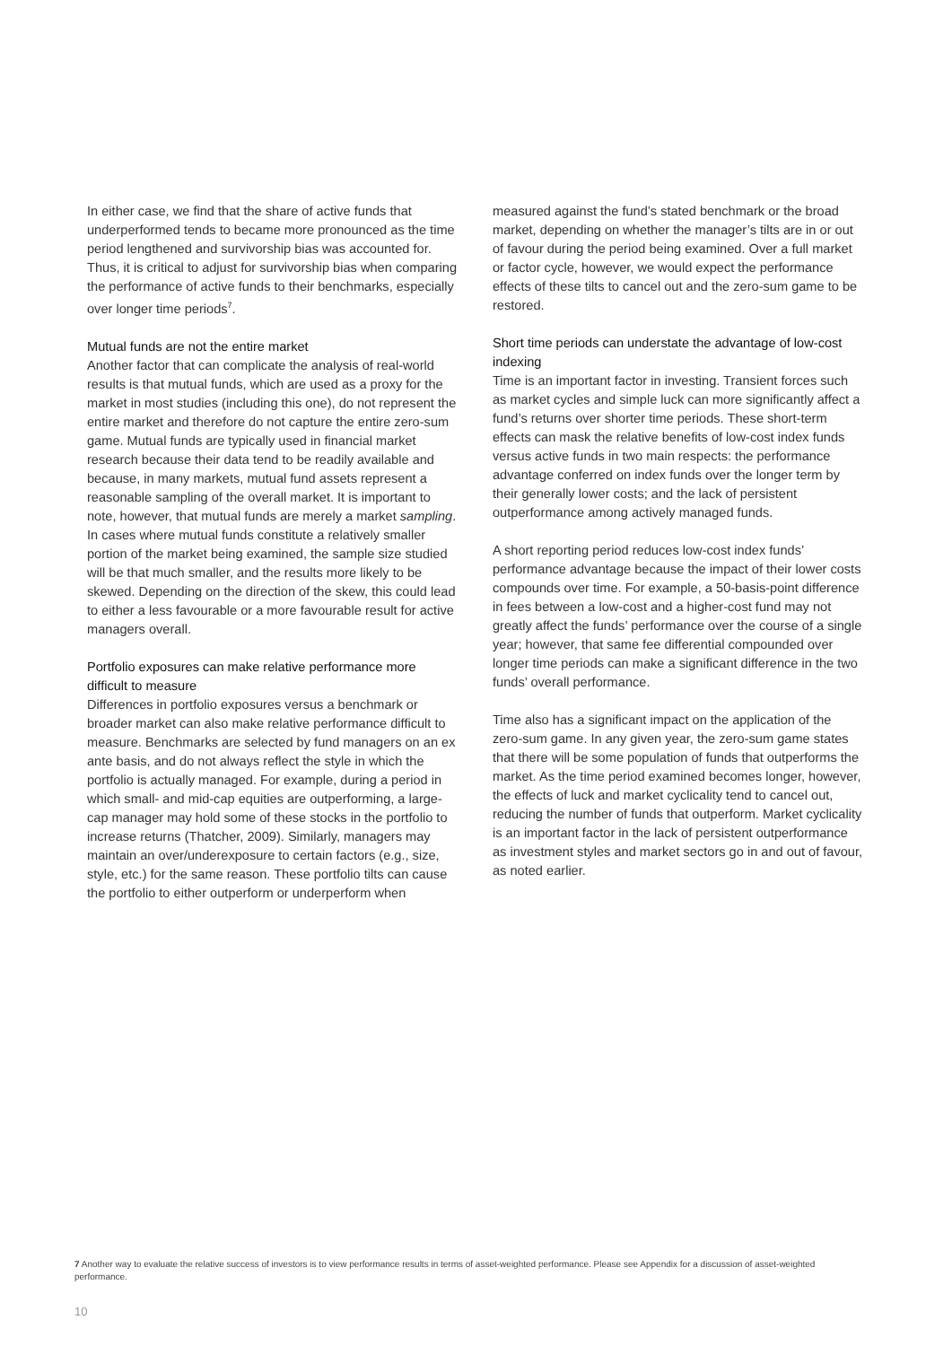In either case, we find that the share of active funds that underperformed tends to became more pronounced as the time period lengthened and survivorship bias was accounted for. Thus, it is critical to adjust for survivorship bias when comparing the performance of active funds to their benchmarks, especially over longer time periods<sup>7</sup>.
Mutual funds are not the entire market
Another factor that can complicate the analysis of real-world results is that mutual funds, which are used as a proxy for the market in most studies (including this one), do not represent the entire market and therefore do not capture the entire zero-sum game. Mutual funds are typically used in financial market research because their data tend to be readily available and because, in many markets, mutual fund assets represent a reasonable sampling of the overall market. It is important to note, however, that mutual funds are merely a market sampling. In cases where mutual funds constitute a relatively smaller portion of the market being examined, the sample size studied will be that much smaller, and the results more likely to be skewed. Depending on the direction of the skew, this could lead to either a less favourable or a more favourable result for active managers overall.
Portfolio exposures can make relative performance more difficult to measure
Differences in portfolio exposures versus a benchmark or broader market can also make relative performance difficult to measure. Benchmarks are selected by fund managers on an ex ante basis, and do not always reflect the style in which the portfolio is actually managed. For example, during a period in which small- and mid-cap equities are outperforming, a large-cap manager may hold some of these stocks in the portfolio to increase returns (Thatcher, 2009). Similarly, managers may maintain an over/underexposure to certain factors (e.g., size, style, etc.) for the same reason. These portfolio tilts can cause the portfolio to either outperform or underperform when
measured against the fund’s stated benchmark or the broad market, depending on whether the manager’s tilts are in or out of favour during the period being examined. Over a full market or factor cycle, however, we would expect the performance effects of these tilts to cancel out and the zero-sum game to be restored.
Short time periods can understate the advantage of low-cost indexing
Time is an important factor in investing. Transient forces such as market cycles and simple luck can more significantly affect a fund’s returns over shorter time periods. These short-term effects can mask the relative benefits of low-cost index funds versus active funds in two main respects: the performance advantage conferred on index funds over the longer term by their generally lower costs; and the lack of persistent outperformance among actively managed funds.
A short reporting period reduces low-cost index funds’ performance advantage because the impact of their lower costs compounds over time. For example, a 50-basis-point difference in fees between a low-cost and a higher-cost fund may not greatly affect the funds’ performance over the course of a single year; however, that same fee differential compounded over longer time periods can make a significant difference in the two funds’ overall performance.
Time also has a significant impact on the application of the zero-sum game. In any given year, the zero-sum game states that there will be some population of funds that outperforms the market. As the time period examined becomes longer, however, the effects of luck and market cyclicality tend to cancel out, reducing the number of funds that outperform. Market cyclicality is an important factor in the lack of persistent outperformance as investment styles and market sectors go in and out of favour, as noted earlier.
7 Another way to evaluate the relative success of investors is to view performance results in terms of asset-weighted performance. Please see Appendix for a discussion of asset-weighted performance.
10